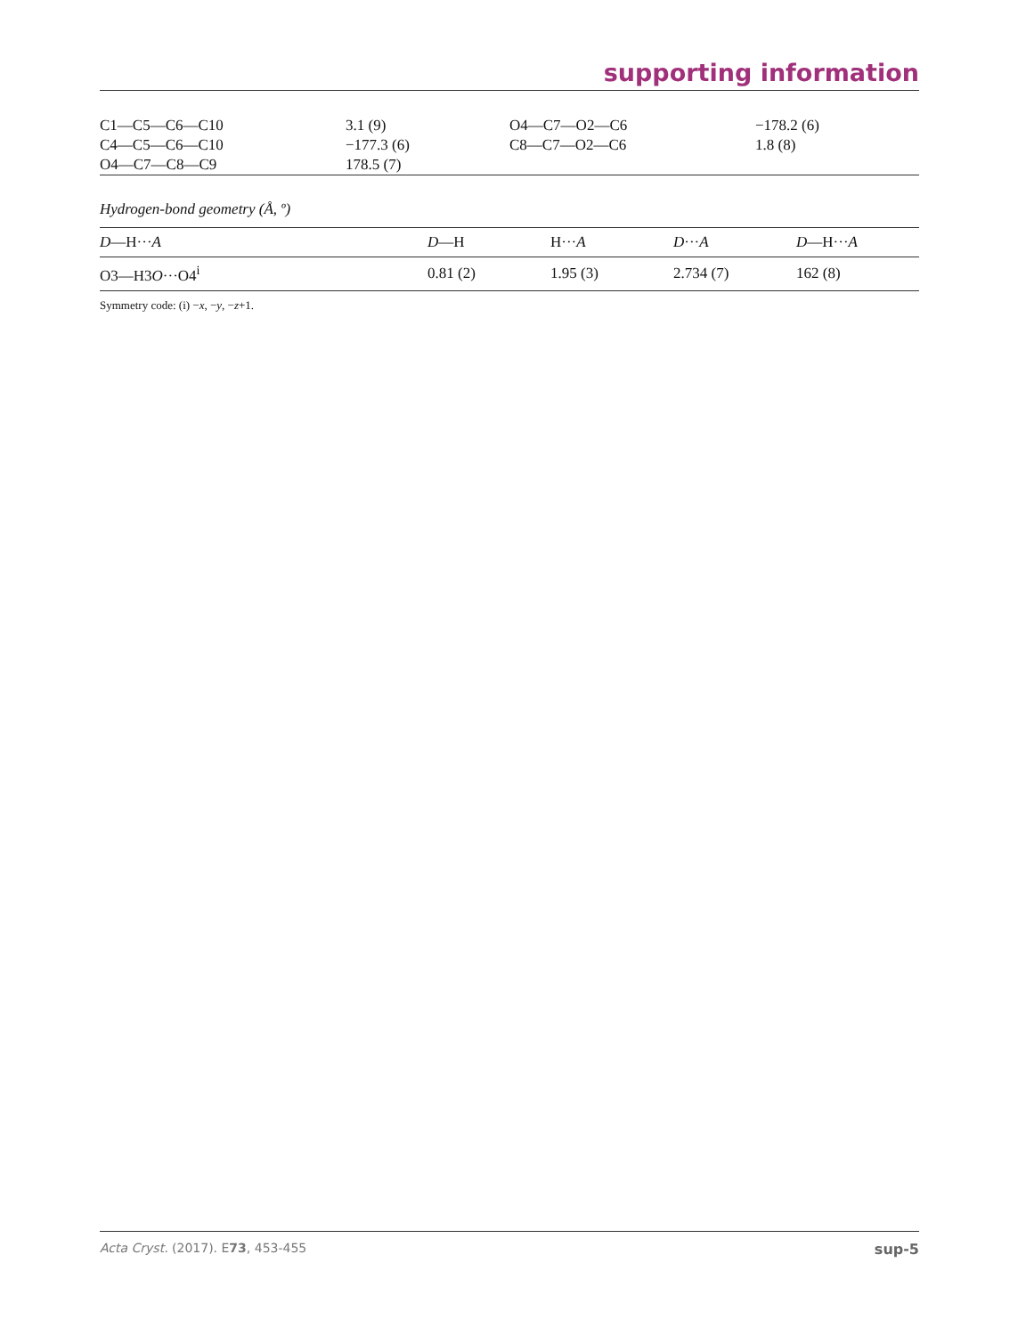supporting information
| C1—C5—C6—C10 | 3.1 (9) | O4—C7—O2—C6 | −178.2 (6) |
| C4—C5—C6—C10 | −177.3 (6) | C8—C7—O2—C6 | 1.8 (8) |
| O4—C7—C8—C9 | 178.5 (7) | | |
Hydrogen-bond geometry (Å, º)
| D —H··· A | D —H | H··· A | D ··· A | D —H··· A |
| --- | --- | --- | --- | --- |
| O3—H3 O ···O4<sup>i</sup> | 0.81 (2) | 1.95 (3) | 2.734 (7) | 162 (8) |
Symmetry code: (i) −x, −y, −z+1.
Acta Cryst. (2017). E73, 453-455 sup-5